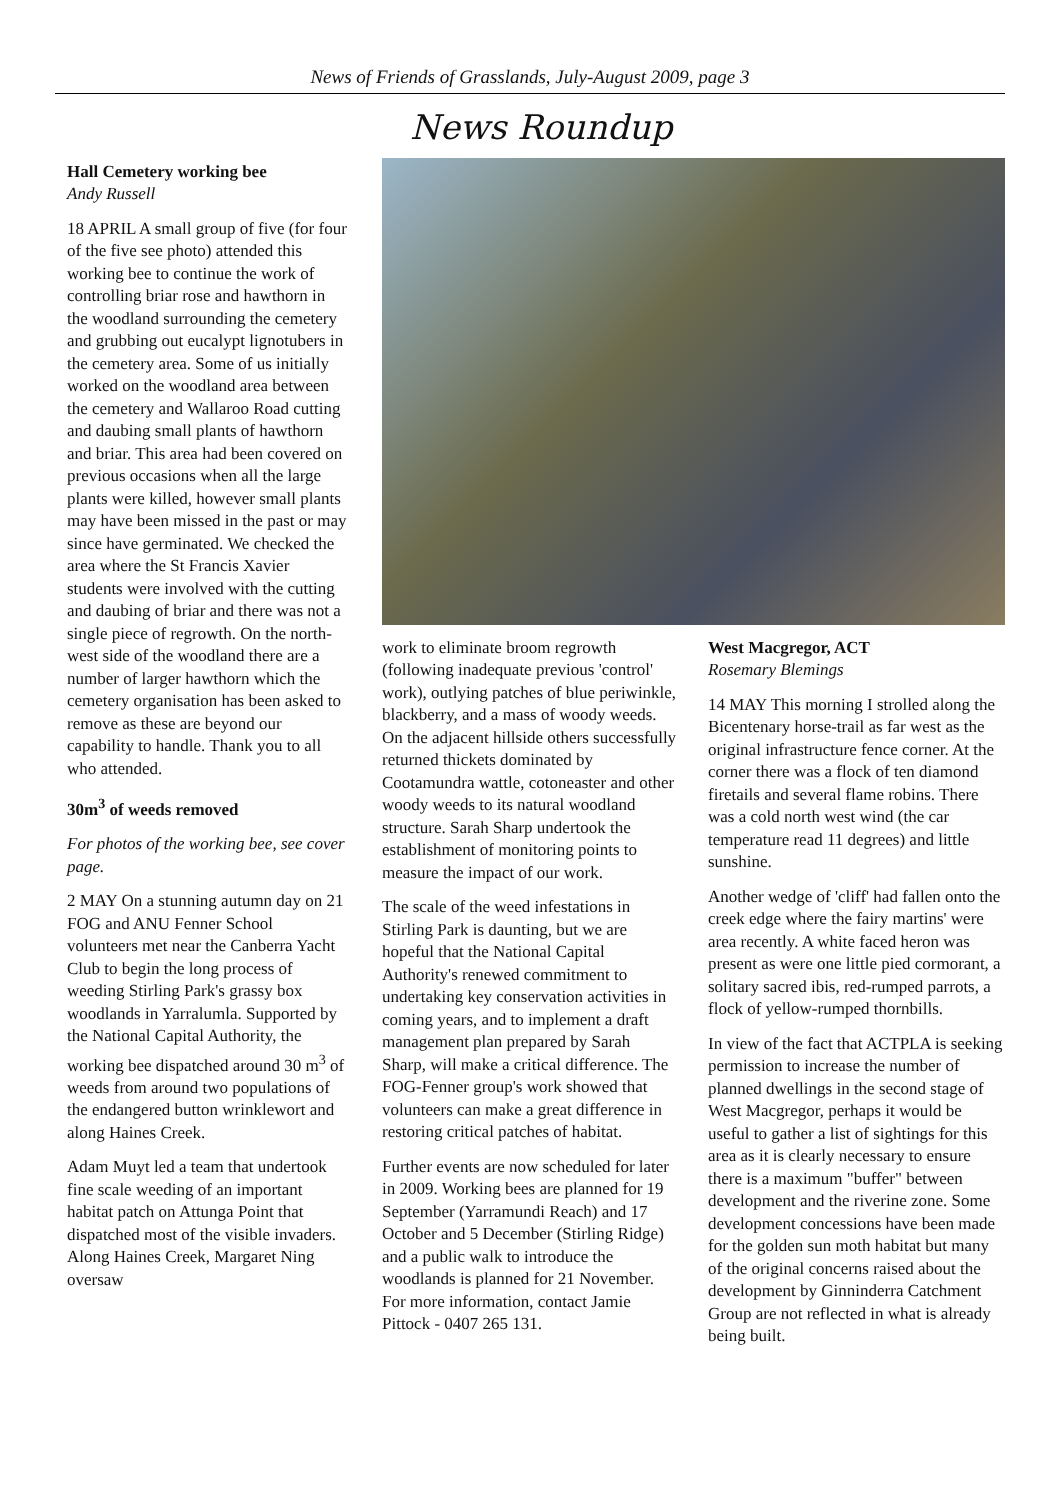News of Friends of Grasslands, July-August 2009, page 3
Hall Cemetery working bee
Andy Russell
18 APRIL A small group of five (for four of the five see photo) attended this working bee to continue the work of controlling briar rose and hawthorn in the woodland surrounding the cemetery and grubbing out eucalypt lignotubers in the cemetery area. Some of us initially worked on the woodland area between the cemetery and Wallaroo Road cutting and daubing small plants of hawthorn and briar. This area had been covered on previous occasions when all the large plants were killed, however small plants may have been missed in the past or may since have germinated. We checked the area where the St Francis Xavier students were involved with the cutting and daubing of briar and there was not a single piece of regrowth. On the north-west side of the woodland there are a number of larger hawthorn which the cemetery organisation has been asked to remove as these are beyond our capability to handle. Thank you to all who attended.
30m<sup>3</sup> of weeds removed
For photos of the working bee, see cover page.
2 MAY On a stunning autumn day on 21 FOG and ANU Fenner School volunteers met near the Canberra Yacht Club to begin the long process of weeding Stirling Park's grassy box woodlands in Yarralumla. Supported by the National Capital Authority, the working bee dispatched around 30 m<sup>3</sup> of weeds from around two populations of the endangered button wrinklewort and along Haines Creek.
Adam Muyt led a team that undertook fine scale weeding of an important habitat patch on Attunga Point that dispatched most of the visible invaders. Along Haines Creek, Margaret Ning oversaw
News Roundup
work to eliminate broom regrowth (following inadequate previous 'control' work), outlying patches of blue periwinkle, blackberry, and a mass of woody weeds. On the adjacent hillside others successfully returned thickets dominated by Cootamundra wattle, cotoneaster and other woody weeds to its natural woodland structure. Sarah Sharp undertook the establishment of monitoring points to measure the impact of our work.
The scale of the weed infestations in Stirling Park is daunting, but we are hopeful that the National Capital Authority's renewed commitment to undertaking key conservation activities in coming years, and to implement a draft management plan prepared by Sarah Sharp, will make a critical difference. The FOG-Fenner group's work showed that volunteers can make a great difference in restoring critical patches of habitat.
Further events are now scheduled for later in 2009. Working bees are planned for 19 September (Yarramundi Reach) and 17 October and 5 December (Stirling Ridge) and a public walk to introduce the woodlands is planned for 21 November. For more information, contact Jamie Pittock - 0407 265 131.
West Macgregor, ACT
Rosemary Blemings
14 MAY This morning I strolled along the Bicentenary horse-trail as far west as the original infrastructure fence corner. At the corner there was a flock of ten diamond firetails and several flame robins. There was a cold north west wind (the car temperature read 11 degrees) and little sunshine.
Another wedge of 'cliff' had fallen onto the creek edge where the fairy martins' were area recently. A white faced heron was present as were one little pied cormorant, a solitary sacred ibis, red-rumped parrots, a flock of yellow-rumped thornbills.
In view of the fact that ACTPLA is seeking permission to increase the number of planned dwellings in the second stage of West Macgregor, perhaps it would be useful to gather a list of sightings for this area as it is clearly necessary to ensure there is a maximum "buffer" between development and the riverine zone. Some development concessions have been made for the golden sun moth habitat but many of the original concerns raised about the development by Ginninderra Catchment Group are not reflected in what is already being built.